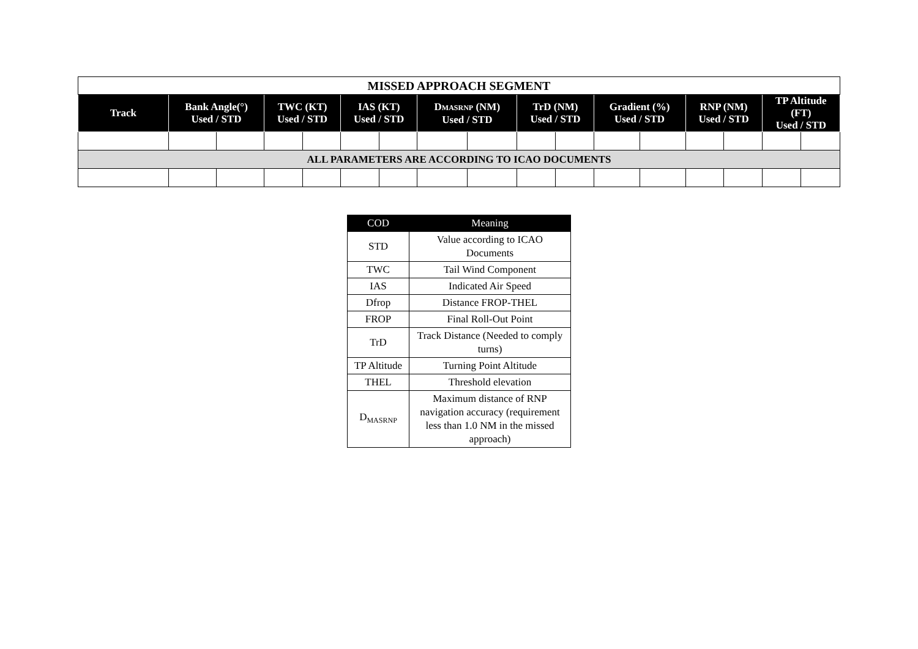| MISSED APPROACH SEGMENT | | | | | | | | | | | | | | | | |
| Track | Bank Angle(°) Used / STD | | TWC (KT) Used / STD | | IAS (KT) Used / STD | | D MASRNP (NM) Used / STD | | TrD (NM) Used / STD | | Gradient (%) Used / STD | | RNP (NM) Used / STD | | TP Altitude (FT) Used / STD | |
| ALL PARAMETERS ARE ACCORDING TO ICAO DOCUMENTS | | | | | | | | | | | | | | | | |
| COD | Meaning |
| --- | --- |
| STD | Value according to ICAO Documents |
| TWC | Tail Wind Component |
| IAS | Indicated Air Speed |
| Dfrop | Distance FROP-THEL |
| FROP | Final Roll-Out Point |
| TrD | Track Distance (Needed to comply turns) |
| TP Altitude | Turning Point Altitude |
| THEL | Threshold elevation |
| D<sub>MASRNP</sub> | Maximum distance of RNP navigation accuracy (requirement less than 1.0 NM in the missed approach) |